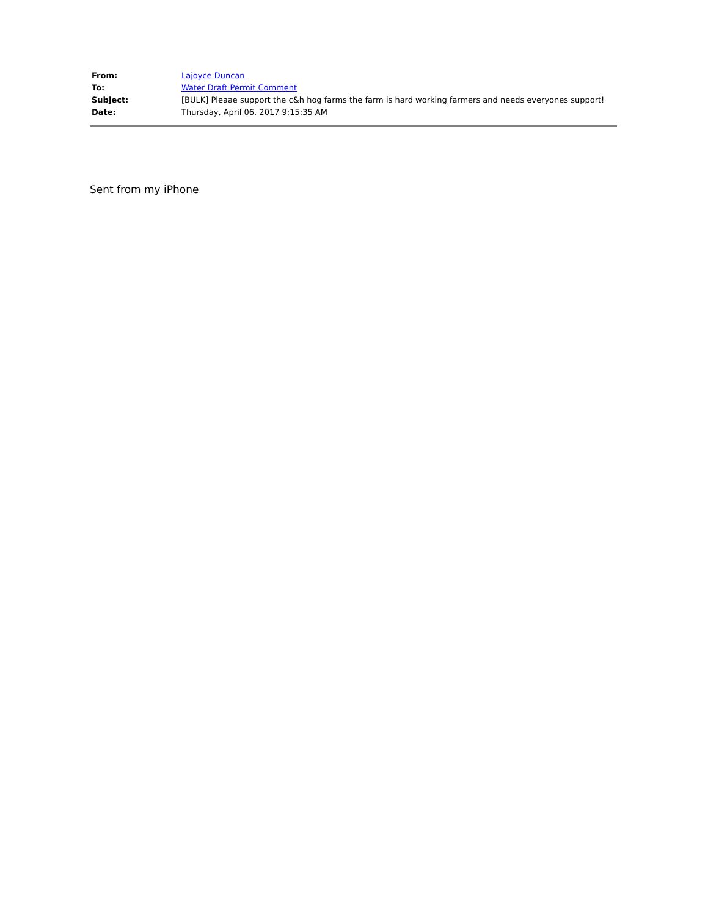| From: | Lajoyce Duncan |
| To: | Water Draft Permit Comment |
| Subject: | [BULK] Pleaae support the c&h hog farms the farm is hard working farmers and needs everyones support! |
| Date: | Thursday, April 06, 2017 9:15:35 AM |
Sent from my iPhone